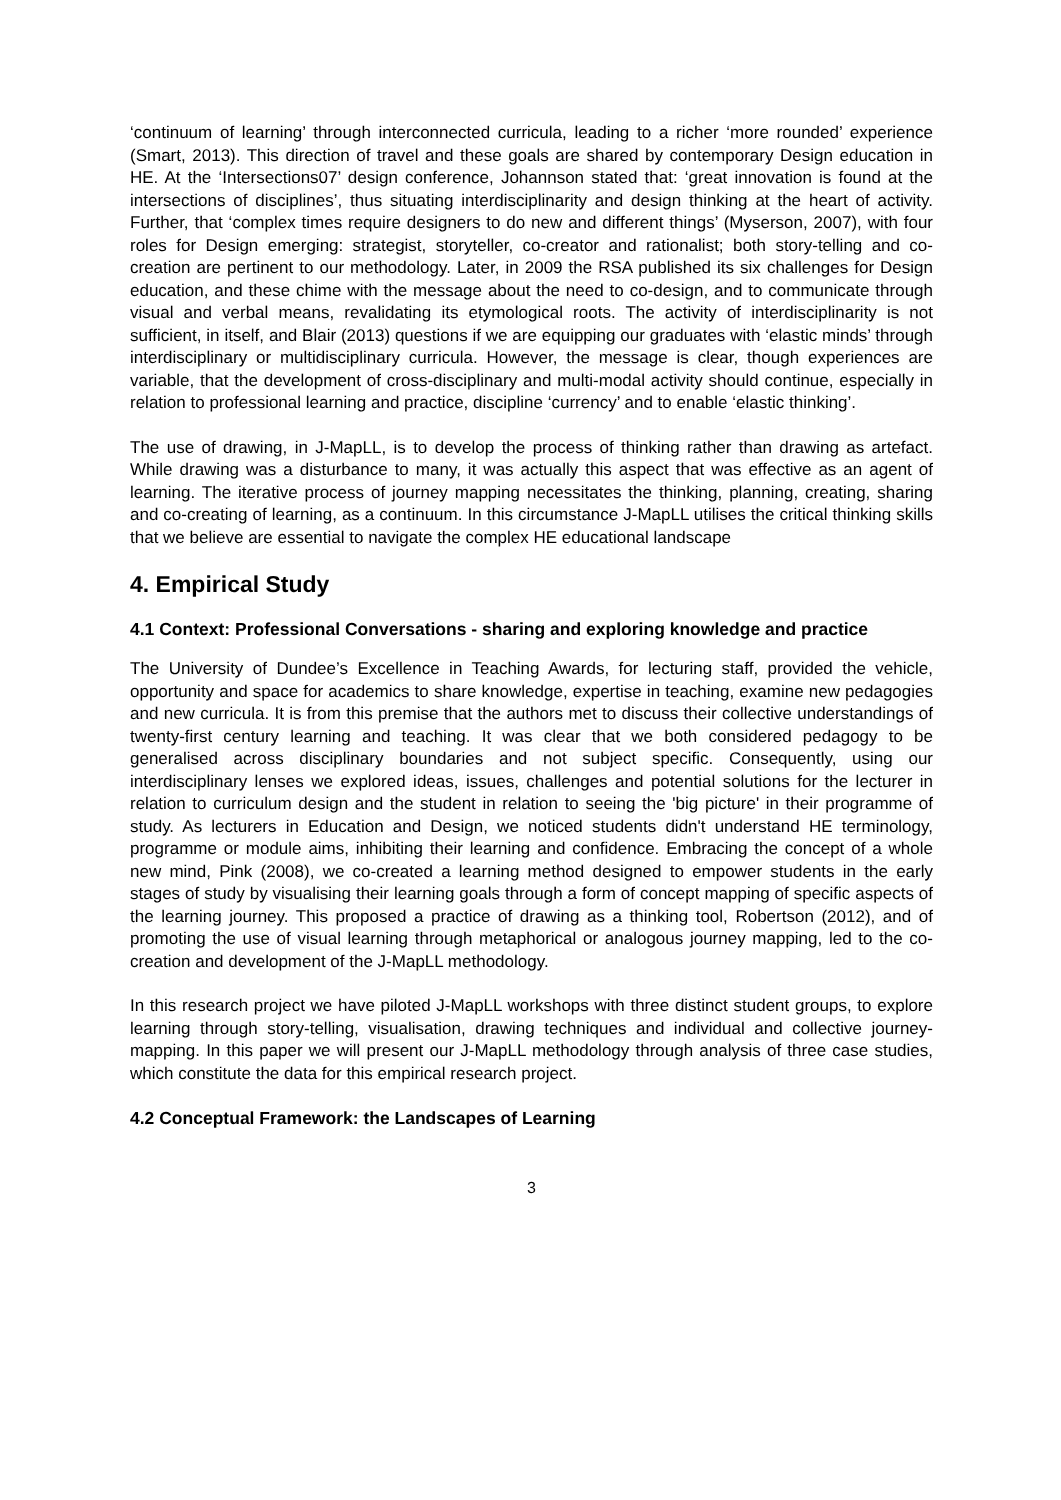‘continuum of learning’ through interconnected curricula, leading to a richer ‘more rounded’ experience (Smart, 2013). This direction of travel and these goals are shared by contemporary Design education in HE. At the ‘Intersections07’ design conference, Johannson stated that: ‘great innovation is found at the intersections of disciplines’, thus situating interdisciplinarity and design thinking at the heart of activity. Further, that ‘complex times require designers to do new and different things’ (Myserson, 2007), with four roles for Design emerging: strategist, storyteller, co-creator and rationalist; both story-telling and co-creation are pertinent to our methodology. Later, in 2009 the RSA published its six challenges for Design education, and these chime with the message about the need to co-design, and to communicate through visual and verbal means, revalidating its etymological roots. The activity of interdisciplinarity is not sufficient, in itself, and Blair (2013) questions if we are equipping our graduates with ‘elastic minds’ through interdisciplinary or multidisciplinary curricula. However, the message is clear, though experiences are variable, that the development of cross-disciplinary and multi-modal activity should continue, especially in relation to professional learning and practice, discipline ‘currency’ and to enable ‘elastic thinking’.
The use of drawing, in J-MapLL, is to develop the process of thinking rather than drawing as artefact. While drawing was a disturbance to many, it was actually this aspect that was effective as an agent of learning. The iterative process of journey mapping necessitates the thinking, planning, creating, sharing and co-creating of learning, as a continuum. In this circumstance J-MapLL utilises the critical thinking skills that we believe are essential to navigate the complex HE educational landscape
4. Empirical Study
4.1 Context: Professional Conversations - sharing and exploring knowledge and practice
The University of Dundee’s Excellence in Teaching Awards, for lecturing staff, provided the vehicle, opportunity and space for academics to share knowledge, expertise in teaching, examine new pedagogies and new curricula. It is from this premise that the authors met to discuss their collective understandings of twenty-first century learning and teaching. It was clear that we both considered pedagogy to be generalised across disciplinary boundaries and not subject specific. Consequently, using our interdisciplinary lenses we explored ideas, issues, challenges and potential solutions for the lecturer in relation to curriculum design and the student in relation to seeing the 'big picture' in their programme of study. As lecturers in Education and Design, we noticed students didn't understand HE terminology, programme or module aims, inhibiting their learning and confidence. Embracing the concept of a whole new mind, Pink (2008), we co-created a learning method designed to empower students in the early stages of study by visualising their learning goals through a form of concept mapping of specific aspects of the learning journey. This proposed a practice of drawing as a thinking tool, Robertson (2012), and of promoting the use of visual learning through metaphorical or analogous journey mapping, led to the co-creation and development of the J-MapLL methodology.
In this research project we have piloted J-MapLL workshops with three distinct student groups, to explore learning through story-telling, visualisation, drawing techniques and individual and collective journey-mapping. In this paper we will present our J-MapLL methodology through analysis of three case studies, which constitute the data for this empirical research project.
4.2 Conceptual Framework: the Landscapes of Learning
3